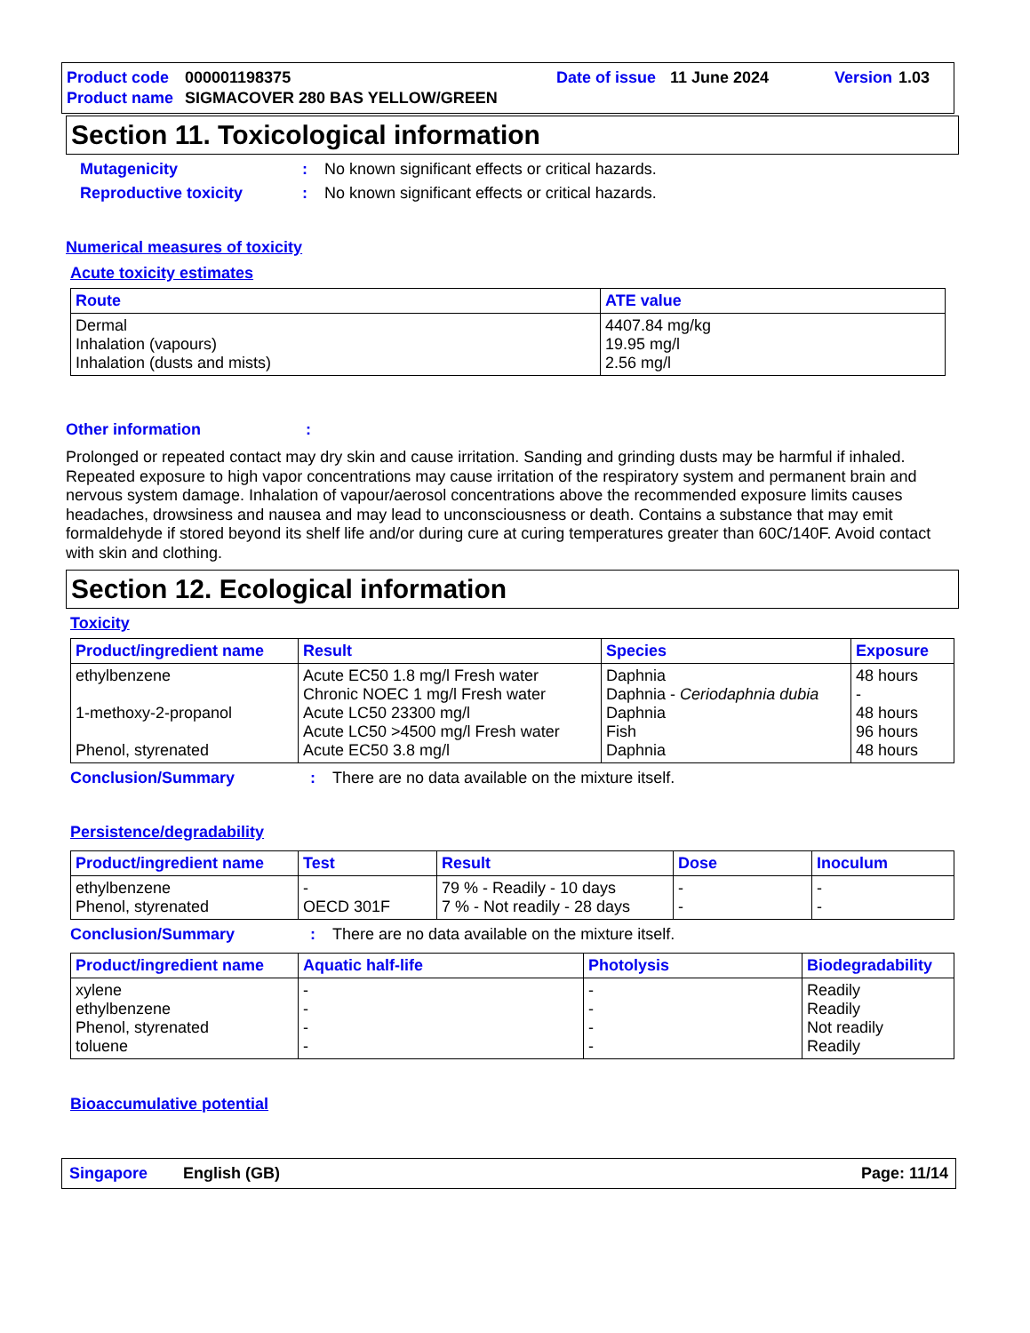Product code 000001198375 Date of issue 11 June 2024 Version 1.03
Product name SIGMACOVER 280 BAS YELLOW/GREEN
Section 11. Toxicological information
Mutagenicity: No known significant effects or critical hazards.
Reproductive toxicity: No known significant effects or critical hazards.
Numerical measures of toxicity
Acute toxicity estimates
| Route | ATE value |
| --- | --- |
| Dermal Inhalation (vapours) Inhalation (dusts and mists) | 4407.84 mg/kg 19.95 mg/l 2.56 mg/l |
Other information:
Prolonged or repeated contact may dry skin and cause irritation. Sanding and grinding dusts may be harmful if inhaled. Repeated exposure to high vapor concentrations may cause irritation of the respiratory system and permanent brain and nervous system damage. Inhalation of vapour/aerosol concentrations above the recommended exposure limits causes headaches, drowsiness and nausea and may lead to unconsciousness or death. Contains a substance that may emit formaldehyde if stored beyond its shelf life and/or during cure at curing temperatures greater than 60C/140F. Avoid contact with skin and clothing.
Section 12. Ecological information
Toxicity
| Product/ingredient name | Result | Species | Exposure |
| --- | --- | --- | --- |
| ethylbenzene 1-methoxy-2-propanol Phenol, styrenated | Acute EC50 1.8 mg/l Fresh water Chronic NOEC 1 mg/l Fresh water Acute LC50 23300 mg/l Acute LC50 >4500 mg/l Fresh water Acute EC50 3.8 mg/l | Daphnia Daphnia - Ceriodaphnia dubia Daphnia Fish Daphnia | 48 hours - 48 hours 96 hours 48 hours |
Conclusion/Summary: There are no data available on the mixture itself.
Persistence/degradability
| Product/ingredient name | Test | Result | Dose | Inoculum |
| --- | --- | --- | --- | --- |
| ethylbenzene Phenol, styrenated | - OECD 301F | 79 % - Readily - 10 days 7 % - Not readily - 28 days | - - | - - |
Conclusion/Summary: There are no data available on the mixture itself.
| Product/ingredient name | Aquatic half-life | Photolysis | Biodegradability |
| --- | --- | --- | --- |
| xylene ethylbenzene Phenol, styrenated toluene | - - - - | - - - - | Readily Readily Not readily Readily |
Bioaccumulative potential
Singapore English (GB) Page: 11/14